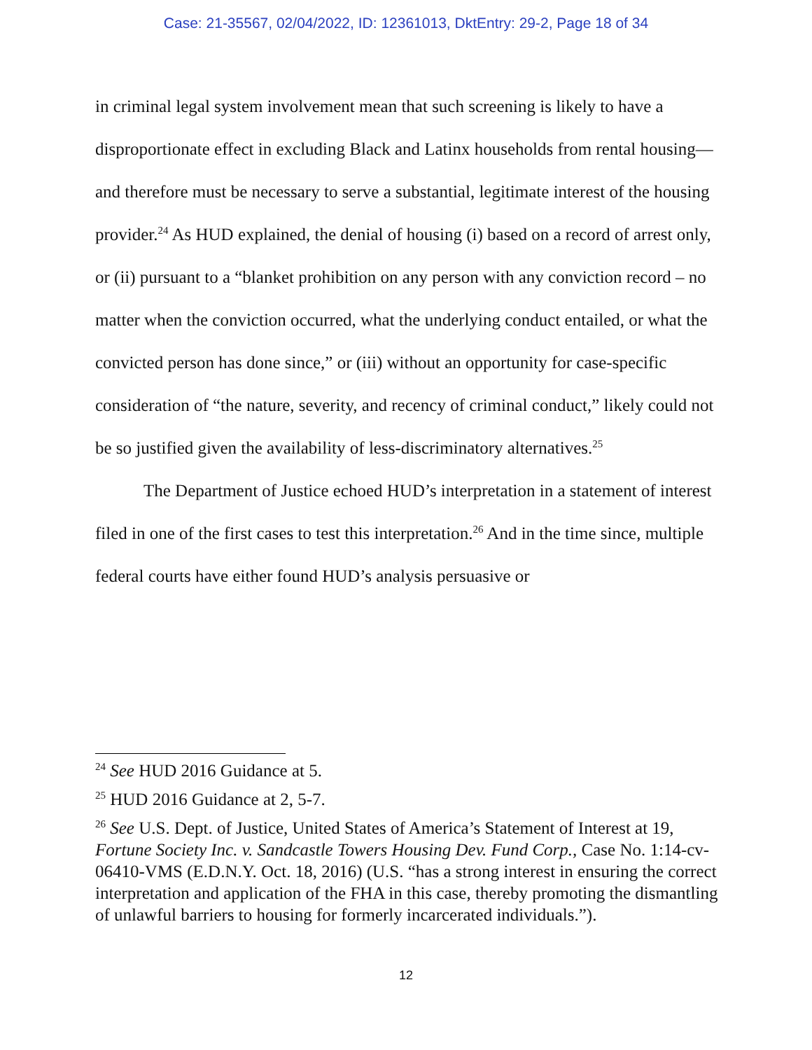Case: 21-35567, 02/04/2022, ID: 12361013, DktEntry: 29-2, Page 18 of 34
in criminal legal system involvement mean that such screening is likely to have a disproportionate effect in excluding Black and Latinx households from rental housing—and therefore must be necessary to serve a substantial, legitimate interest of the housing provider.<sup>24</sup> As HUD explained, the denial of housing (i) based on a record of arrest only, or (ii) pursuant to a “blanket prohibition on any person with any conviction record – no matter when the conviction occurred, what the underlying conduct entailed, or what the convicted person has done since,” or (iii) without an opportunity for case-specific consideration of “the nature, severity, and recency of criminal conduct,” likely could not be so justified given the availability of less-discriminatory alternatives.<sup>25</sup>
The Department of Justice echoed HUD’s interpretation in a statement of interest filed in one of the first cases to test this interpretation.<sup>26</sup> And in the time since, multiple federal courts have either found HUD’s analysis persuasive or
<sup>24</sup> See HUD 2016 Guidance at 5.
<sup>25</sup> HUD 2016 Guidance at 2, 5-7.
<sup>26</sup> See U.S. Dept. of Justice, United States of America’s Statement of Interest at 19, Fortune Society Inc. v. Sandcastle Towers Housing Dev. Fund Corp., Case No. 1:14-cv-06410-VMS (E.D.N.Y. Oct. 18, 2016) (U.S. “has a strong interest in ensuring the correct interpretation and application of the FHA in this case, thereby promoting the dismantling of unlawful barriers to housing for formerly incarcerated individuals.”).
12